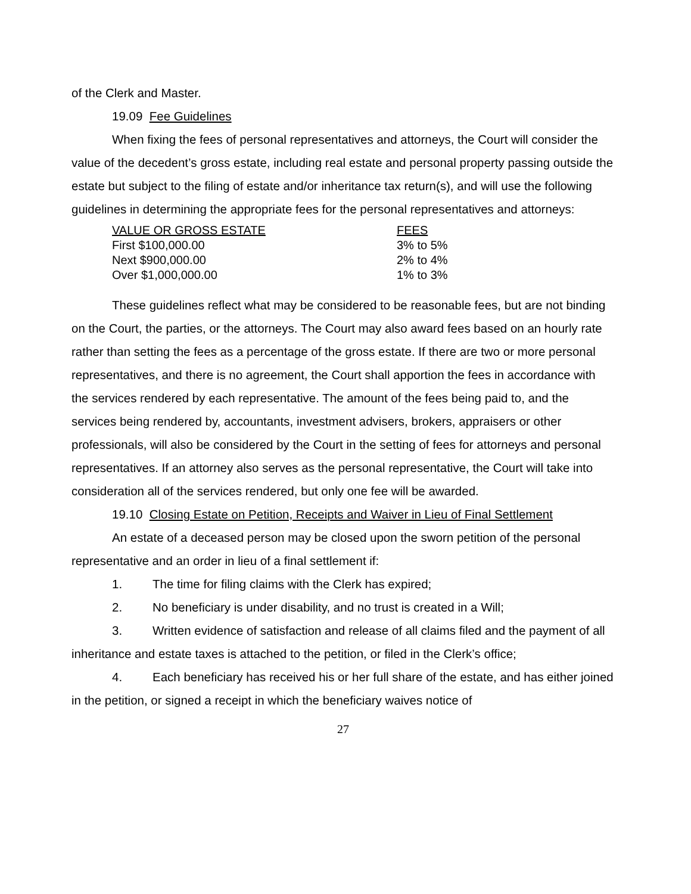of the Clerk and Master.
19.09 Fee Guidelines
When fixing the fees of personal representatives and attorneys, the Court will consider the value of the decedent’s gross estate, including real estate and personal property passing outside the estate but subject to the filing of estate and/or inheritance tax return(s), and will use the following guidelines in determining the appropriate fees for the personal representatives and attorneys:
| VALUE OR GROSS ESTATE | FEES |
| --- | --- |
| First $100,000.00 | 3% to 5% |
| Next $900,000.00 | 2% to 4% |
| Over $1,000,000.00 | 1% to 3% |
These guidelines reflect what may be considered to be reasonable fees, but are not binding on the Court, the parties, or the attorneys. The Court may also award fees based on an hourly rate rather than setting the fees as a percentage of the gross estate. If there are two or more personal representatives, and there is no agreement, the Court shall apportion the fees in accordance with the services rendered by each representative. The amount of the fees being paid to, and the services being rendered by, accountants, investment advisers, brokers, appraisers or other professionals, will also be considered by the Court in the setting of fees for attorneys and personal representatives. If an attorney also serves as the personal representative, the Court will take into consideration all of the services rendered, but only one fee will be awarded.
19.10 Closing Estate on Petition, Receipts and Waiver in Lieu of Final Settlement
An estate of a deceased person may be closed upon the sworn petition of the personal representative and an order in lieu of a final settlement if:
1. The time for filing claims with the Clerk has expired;
2. No beneficiary is under disability, and no trust is created in a Will;
3. Written evidence of satisfaction and release of all claims filed and the payment of all inheritance and estate taxes is attached to the petition, or filed in the Clerk’s office;
4. Each beneficiary has received his or her full share of the estate, and has either joined in the petition, or signed a receipt in which the beneficiary waives notice of
27